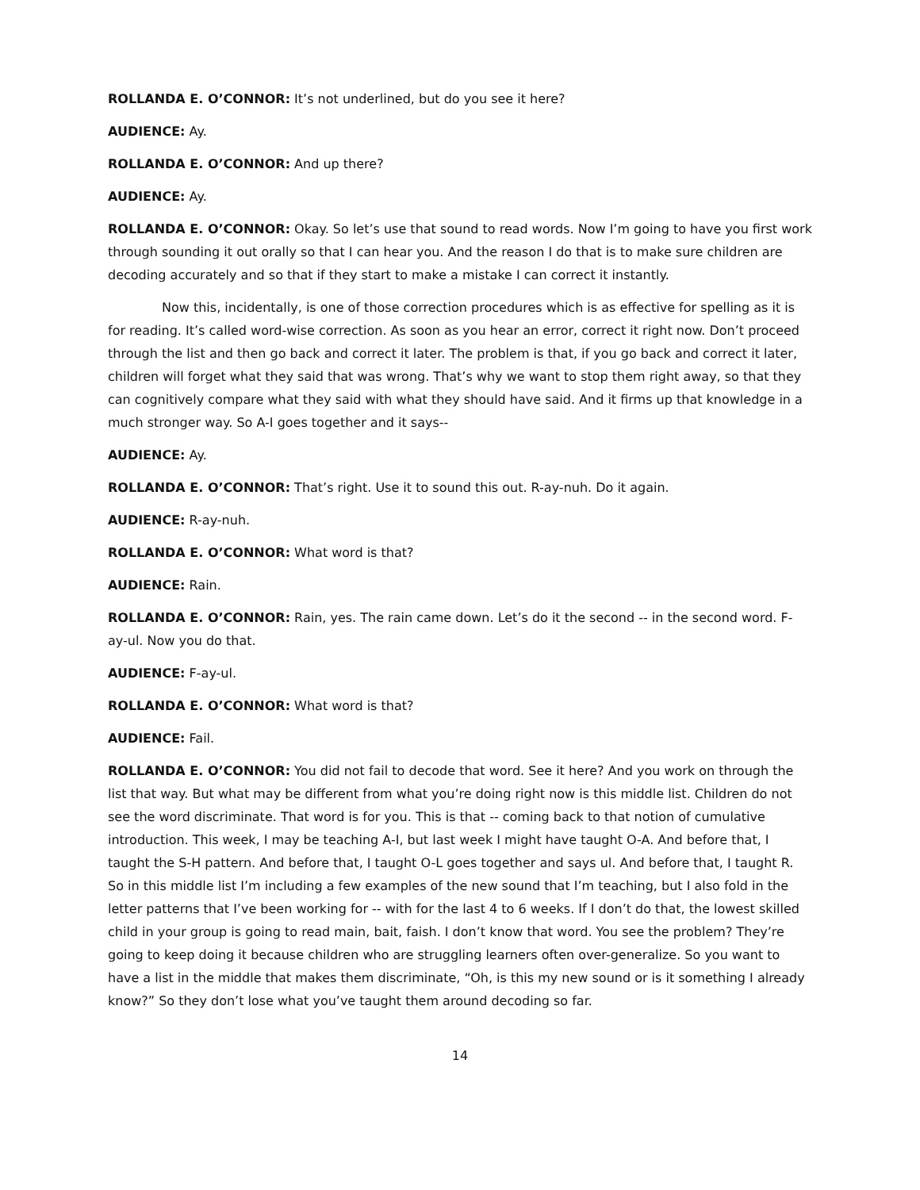ROLLANDA E. O’CONNOR: It’s not underlined, but do you see it here?
AUDIENCE: Ay.
ROLLANDA E. O’CONNOR: And up there?
AUDIENCE: Ay.
ROLLANDA E. O’CONNOR: Okay. So let’s use that sound to read words. Now I’m going to have you first work through sounding it out orally so that I can hear you. And the reason I do that is to make sure children are decoding accurately and so that if they start to make a mistake I can correct it instantly.
Now this, incidentally, is one of those correction procedures which is as effective for spelling as it is for reading. It’s called word-wise correction. As soon as you hear an error, correct it right now. Don’t proceed through the list and then go back and correct it later. The problem is that, if you go back and correct it later, children will forget what they said that was wrong. That’s why we want to stop them right away, so that they can cognitively compare what they said with what they should have said. And it firms up that knowledge in a much stronger way. So A-I goes together and it says--
AUDIENCE: Ay.
ROLLANDA E. O’CONNOR: That’s right. Use it to sound this out. R-ay-nuh. Do it again.
AUDIENCE: R-ay-nuh.
ROLLANDA E. O’CONNOR: What word is that?
AUDIENCE: Rain.
ROLLANDA E. O’CONNOR: Rain, yes. The rain came down. Let’s do it the second -- in the second word. F-ay-ul. Now you do that.
AUDIENCE: F-ay-ul.
ROLLANDA E. O’CONNOR: What word is that?
AUDIENCE: Fail.
ROLLANDA E. O’CONNOR: You did not fail to decode that word. See it here? And you work on through the list that way. But what may be different from what you’re doing right now is this middle list. Children do not see the word discriminate. That word is for you. This is that -- coming back to that notion of cumulative introduction. This week, I may be teaching A-I, but last week I might have taught O-A. And before that, I taught the S-H pattern. And before that, I taught O-L goes together and says ul. And before that, I taught R. So in this middle list I’m including a few examples of the new sound that I’m teaching, but I also fold in the letter patterns that I’ve been working for -- with for the last 4 to 6 weeks. If I don’t do that, the lowest skilled child in your group is going to read main, bait, faish. I don’t know that word. You see the problem? They’re going to keep doing it because children who are struggling learners often over-generalize. So you want to have a list in the middle that makes them discriminate, “Oh, is this my new sound or is it something I already know?” So they don’t lose what you’ve taught them around decoding so far.
14